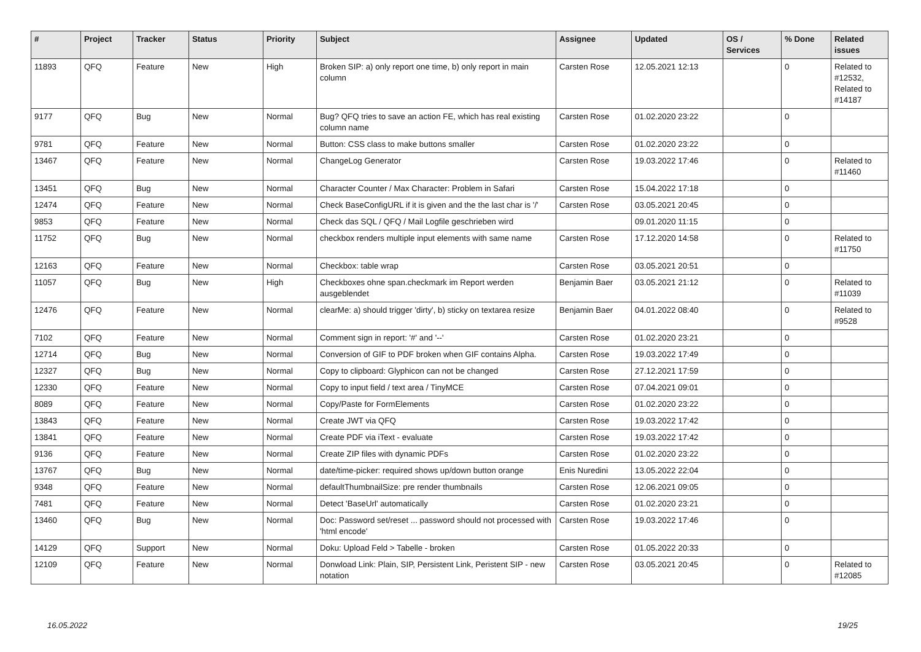| # | Project | Tracker | Status | Priority | Subject | Assignee | Updated | OS / Services | % Done | Related issues |
| --- | --- | --- | --- | --- | --- | --- | --- | --- | --- | --- |
| 11893 | QFQ | Feature | New | High | Broken SIP: a) only report one time, b) only report in main column | Carsten Rose | 12.05.2021 12:13 | | 0 | Related to #12532, Related to #14187 |
| 9177 | QFQ | Bug | New | Normal | Bug? QFQ tries to save an action FE, which has real existing column name | Carsten Rose | 01.02.2020 23:22 | | 0 | |
| 9781 | QFQ | Feature | New | Normal | Button: CSS class to make buttons smaller | Carsten Rose | 01.02.2020 23:22 | | 0 | |
| 13467 | QFQ | Feature | New | Normal | ChangeLog Generator | Carsten Rose | 19.03.2022 17:46 | | 0 | Related to #11460 |
| 13451 | QFQ | Bug | New | Normal | Character Counter / Max Character: Problem in Safari | Carsten Rose | 15.04.2022 17:18 | | 0 | |
| 12474 | QFQ | Feature | New | Normal | Check BaseConfigURL if it is given and the the last char is '/' | Carsten Rose | 03.05.2021 20:45 | | 0 | |
| 9853 | QFQ | Feature | New | Normal | Check das SQL / QFQ / Mail Logfile geschrieben wird | | 09.01.2020 11:15 | | 0 | |
| 11752 | QFQ | Bug | New | Normal | checkbox renders multiple input elements with same name | Carsten Rose | 17.12.2020 14:58 | | 0 | Related to #11750 |
| 12163 | QFQ | Feature | New | Normal | Checkbox: table wrap | Carsten Rose | 03.05.2021 20:51 | | 0 | |
| 11057 | QFQ | Bug | New | High | Checkboxes ohne span.checkmark im Report werden ausgeblendet | Benjamin Baer | 03.05.2021 21:12 | | 0 | Related to #11039 |
| 12476 | QFQ | Feature | New | Normal | clearMe: a) should trigger 'dirty', b) sticky on textarea resize | Benjamin Baer | 04.01.2022 08:40 | | 0 | Related to #9528 |
| 7102 | QFQ | Feature | New | Normal | Comment sign in report: '#' and '--' | Carsten Rose | 01.02.2020 23:21 | | 0 | |
| 12714 | QFQ | Bug | New | Normal | Conversion of GIF to PDF broken when GIF contains Alpha. | Carsten Rose | 19.03.2022 17:49 | | 0 | |
| 12327 | QFQ | Bug | New | Normal | Copy to clipboard: Glyphicon can not be changed | Carsten Rose | 27.12.2021 17:59 | | 0 | |
| 12330 | QFQ | Feature | New | Normal | Copy to input field / text area / TinyMCE | Carsten Rose | 07.04.2021 09:01 | | 0 | |
| 8089 | QFQ | Feature | New | Normal | Copy/Paste for FormElements | Carsten Rose | 01.02.2020 23:22 | | 0 | |
| 13843 | QFQ | Feature | New | Normal | Create JWT via QFQ | Carsten Rose | 19.03.2022 17:42 | | 0 | |
| 13841 | QFQ | Feature | New | Normal | Create PDF via iText - evaluate | Carsten Rose | 19.03.2022 17:42 | | 0 | |
| 9136 | QFQ | Feature | New | Normal | Create ZIP files with dynamic PDFs | Carsten Rose | 01.02.2020 23:22 | | 0 | |
| 13767 | QFQ | Bug | New | Normal | date/time-picker: required shows up/down button orange | Enis Nuredini | 13.05.2022 22:04 | | 0 | |
| 9348 | QFQ | Feature | New | Normal | defaultThumbnailSize: pre render thumbnails | Carsten Rose | 12.06.2021 09:05 | | 0 | |
| 7481 | QFQ | Feature | New | Normal | Detect 'BaseUrl' automatically | Carsten Rose | 01.02.2020 23:21 | | 0 | |
| 13460 | QFQ | Bug | New | Normal | Doc: Password set/reset ... password should not processed with 'html encode' | Carsten Rose | 19.03.2022 17:46 | | 0 | |
| 14129 | QFQ | Support | New | Normal | Doku: Upload Feld > Tabelle - broken | Carsten Rose | 01.05.2022 20:33 | | 0 | |
| 12109 | QFQ | Feature | New | Normal | Donwload Link: Plain, SIP, Persistent Link, Peristent SIP - new notation | Carsten Rose | 03.05.2021 20:45 | | 0 | Related to #12085 |
16.05.2022 19/25